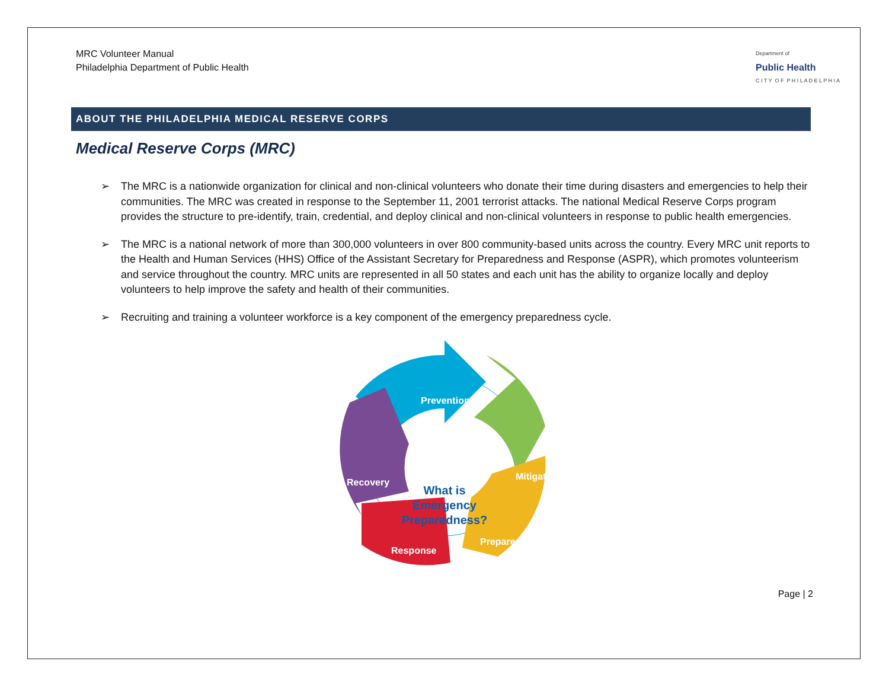MRC Volunteer Manual
Philadelphia Department of Public Health
Department of
Public Health
C I T Y O F P H I L A D E L P H I A
ABOUT THE PHILADELPHIA MEDICAL RESERVE CORPS
Medical Reserve Corps (MRC)
➢ The MRC is a nationwide organization for clinical and non-clinical volunteers who donate their time during disasters and emergencies to help their communities. The MRC was created in response to the September 11, 2001 terrorist attacks. The national Medical Reserve Corps program provides the structure to pre-identify, train, credential, and deploy clinical and non-clinical volunteers in response to public health emergencies.
➢ The MRC is a national network of more than 300,000 volunteers in over 800 community-based units across the country. Every MRC unit reports to the Health and Human Services (HHS) Office of the Assistant Secretary for Preparedness and Response (ASPR), which promotes volunteerism and service throughout the country. MRC units are represented in all 50 states and each unit has the ability to organize locally and deploy volunteers to help improve the safety and health of their communities.
➢ Recruiting and training a volunteer workforce is a key component of the emergency preparedness cycle.
Prevention
Mitigation
Preparedness
Response
Recovery
What is
Emergency
Preparedness?
Page | 2